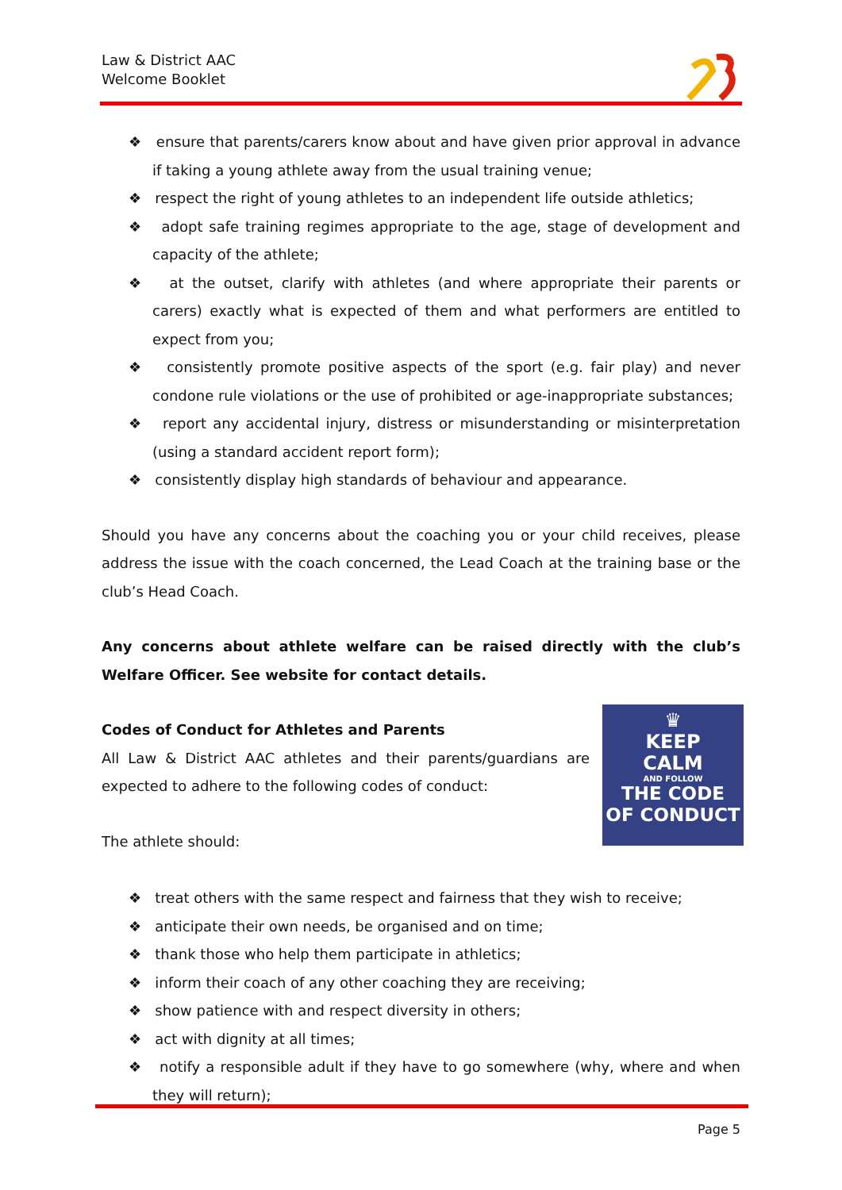Law & District AAC
Welcome Booklet
❖ ensure that parents/carers know about and have given prior approval in advance if taking a young athlete away from the usual training venue;
❖ respect the right of young athletes to an independent life outside athletics;
❖ adopt safe training regimes appropriate to the age, stage of development and capacity of the athlete;
❖ at the outset, clarify with athletes (and where appropriate their parents or carers) exactly what is expected of them and what performers are entitled to expect from you;
❖ consistently promote positive aspects of the sport (e.g. fair play) and never condone rule violations or the use of prohibited or age-inappropriate substances;
❖ report any accidental injury, distress or misunderstanding or misinterpretation (using a standard accident report form);
❖ consistently display high standards of behaviour and appearance.
Should you have any concerns about the coaching you or your child receives, please address the issue with the coach concerned, the Lead Coach at the training base or the club’s Head Coach.
Any concerns about athlete welfare can be raised directly with the club’s Welfare Officer. See website for contact details.
♛
KEEP
CALM
AND FOLLOW
THE CODE
OF CONDUCT
Codes of Conduct for Athletes and Parents
All Law & District AAC athletes and their parents/guardians are expected to adhere to the following codes of conduct:
The athlete should:
❖ treat others with the same respect and fairness that they wish to receive;
❖ anticipate their own needs, be organised and on time;
❖ thank those who help them participate in athletics;
❖ inform their coach of any other coaching they are receiving;
❖ show patience with and respect diversity in others;
❖ act with dignity at all times;
❖ notify a responsible adult if they have to go somewhere (why, where and when they will return);
Page 5